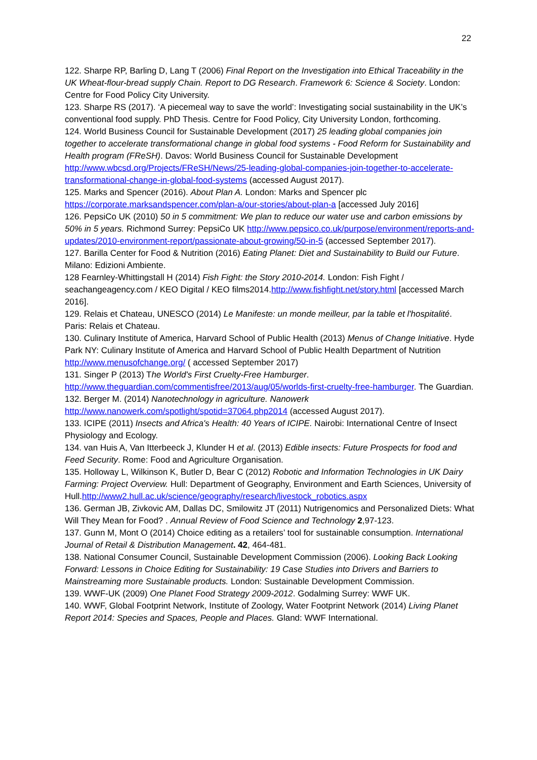22
122. Sharpe RP, Barling D, Lang T (2006) Final Report on the Investigation into Ethical Traceability in the UK Wheat-flour-bread supply Chain. Report to DG Research. Framework 6: Science & Society. London: Centre for Food Policy City University.
123. Sharpe RS (2017). ‘A piecemeal way to save the world’: Investigating social sustainability in the UK’s conventional food supply. PhD Thesis. Centre for Food Policy, City University London, forthcoming.
124. World Business Council for Sustainable Development (2017) 25 leading global companies join together to accelerate transformational change in global food systems - Food Reform for Sustainability and Health program (FReSH). Davos: World Business Council for Sustainable Development http://www.wbcsd.org/Projects/FReSH/News/25-leading-global-companies-join-together-to-accelerate-transformational-change-in-global-food-systems (accessed August 2017).
125. Marks and Spencer (2016). About Plan A. London: Marks and Spencer plc https://corporate.marksandspencer.com/plan-a/our-stories/about-plan-a [accessed July 2016]
126. PepsiCo UK (2010) 50 in 5 commitment: We plan to reduce our water use and carbon emissions by 50% in 5 years. Richmond Surrey: PepsiCo UK http://www.pepsico.co.uk/purpose/environment/reports-and-updates/2010-environment-report/passionate-about-growing/50-in-5 (accessed September 2017).
127. Barilla Center for Food & Nutrition (2016) Eating Planet: Diet and Sustainability to Build our Future. Milano: Edizioni Ambiente.
128 Fearnley-Whittingstall H (2014) Fish Fight: the Story 2010-2014. London: Fish Fight / seachangeagency.com / KEO Digital / KEO films2014.http://www.fishfight.net/story.html [accessed March 2016].
129. Relais et Chateau, UNESCO (2014) Le Manifeste: un monde meilleur, par la table et l'hospitalité. Paris: Relais et Chateau.
130. Culinary Institute of America, Harvard School of Public Health (2013) Menus of Change Initiative. Hyde Park NY: Culinary Institute of America and Harvard School of Public Health Department of Nutrition http://www.menusofchange.org/ ( accessed September 2017)
131. Singer P (2013) The World's First Cruelty-Free Hamburger. http://www.theguardian.com/commentisfree/2013/aug/05/worlds-first-cruelty-free-hamburger. The Guardian.
132. Berger M. (2014) Nanotechnology in agriculture. Nanowerk http://www.nanowerk.com/spotlight/spotid=37064.php2014 (accessed August 2017).
133. ICIPE (2011) Insects and Africa's Health: 40 Years of ICIPE. Nairobi: International Centre of Insect Physiology and Ecology.
134. van Huis A, Van Itterbeeck J, Klunder H et al. (2013) Edible insects: Future Prospects for food and Feed Security. Rome: Food and Agriculture Organisation.
135. Holloway L, Wilkinson K, Butler D, Bear C (2012) Robotic and Information Technologies in UK Dairy Farming: Project Overview. Hull: Department of Geography, Environment and Earth Sciences, University of Hull.http://www2.hull.ac.uk/science/geography/research/livestock_robotics.aspx
136. German JB, Zivkovic AM, Dallas DC, Smilowitz JT (2011) Nutrigenomics and Personalized Diets: What Will They Mean for Food? . Annual Review of Food Science and Technology 2,97-123.
137. Gunn M, Mont O (2014) Choice editing as a retailers’ tool for sustainable consumption. International Journal of Retail & Distribution Management. 42, 464-481.
138. National Consumer Council, Sustainable Development Commission (2006). Looking Back Looking Forward: Lessons in Choice Editing for Sustainability: 19 Case Studies into Drivers and Barriers to Mainstreaming more Sustainable products. London: Sustainable Development Commission.
139. WWF-UK (2009) One Planet Food Strategy 2009-2012. Godalming Surrey: WWF UK.
140. WWF, Global Footprint Network, Institute of Zoology, Water Footprint Network (2014) Living Planet Report 2014: Species and Spaces, People and Places. Gland: WWF International.